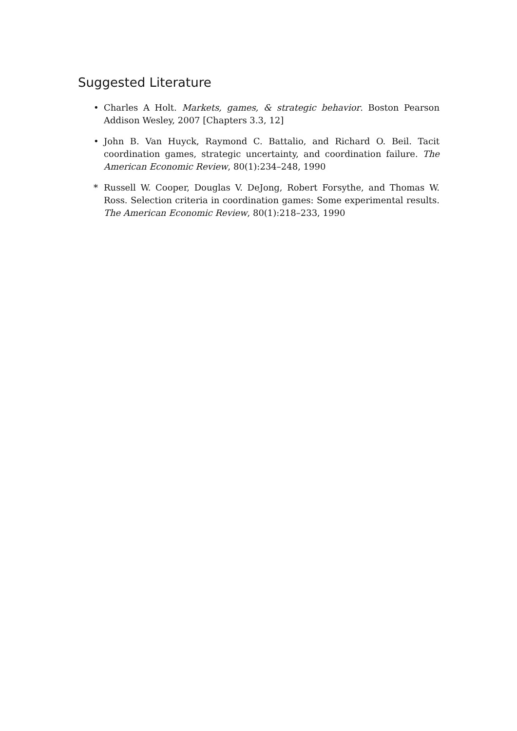Suggested Literature
• Charles A Holt. Markets, games, & strategic behavior. Boston Pearson Addison Wesley, 2007 [Chapters 3.3, 12]
• John B. Van Huyck, Raymond C. Battalio, and Richard O. Beil. Tacit coordination games, strategic uncertainty, and coordination failure. The American Economic Review, 80(1):234–248, 1990
* Russell W. Cooper, Douglas V. DeJong, Robert Forsythe, and Thomas W. Ross. Selection criteria in coordination games: Some experimental results. The American Economic Review, 80(1):218–233, 1990